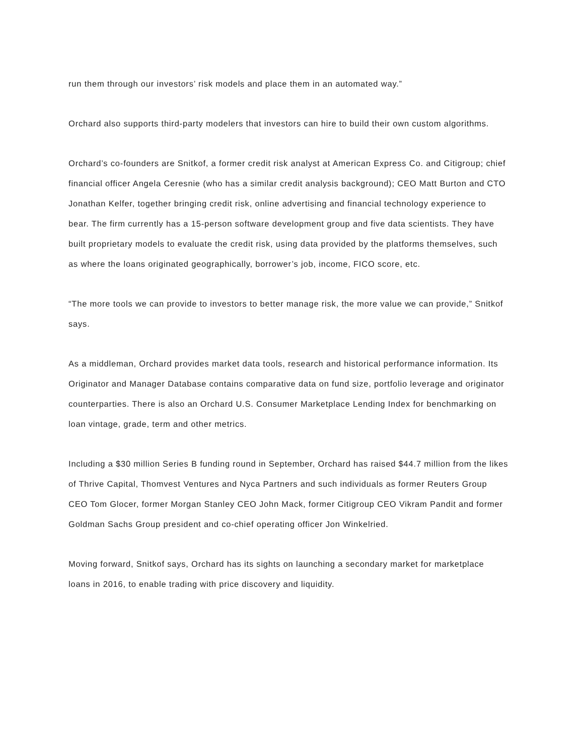run them through our investors’ risk models and place them in an automated way.”
Orchard also supports third-party modelers that investors can hire to build their own custom algorithms.
Orchard’s co-founders are Snitkof, a former credit risk analyst at American Express Co. and Citigroup; chief financial officer Angela Ceresnie (who has a similar credit analysis background); CEO Matt Burton and CTO Jonathan Kelfer, together bringing credit risk, online advertising and financial technology experience to bear. The firm currently has a 15-person software development group and five data scientists. They have built proprietary models to evaluate the credit risk, using data provided by the platforms themselves, such as where the loans originated geographically, borrower’s job, income, FICO score, etc.
“The more tools we can provide to investors to better manage risk, the more value we can provide,” Snitkof says.
As a middleman, Orchard provides market data tools, research and historical performance information. Its Originator and Manager Database contains comparative data on fund size, portfolio leverage and originator counterparties. There is also an Orchard U.S. Consumer Marketplace Lending Index for benchmarking on loan vintage, grade, term and other metrics.
Including a $30 million Series B funding round in September, Orchard has raised $44.7 million from the likes of Thrive Capital, Thomvest Ventures and Nyca Partners and such individuals as former Reuters Group CEO Tom Glocer, former Morgan Stanley CEO John Mack, former Citigroup CEO Vikram Pandit and former Goldman Sachs Group president and co-chief operating officer Jon Winkelried.
Moving forward, Snitkof says, Orchard has its sights on launching a secondary market for marketplace loans in 2016, to enable trading with price discovery and liquidity.